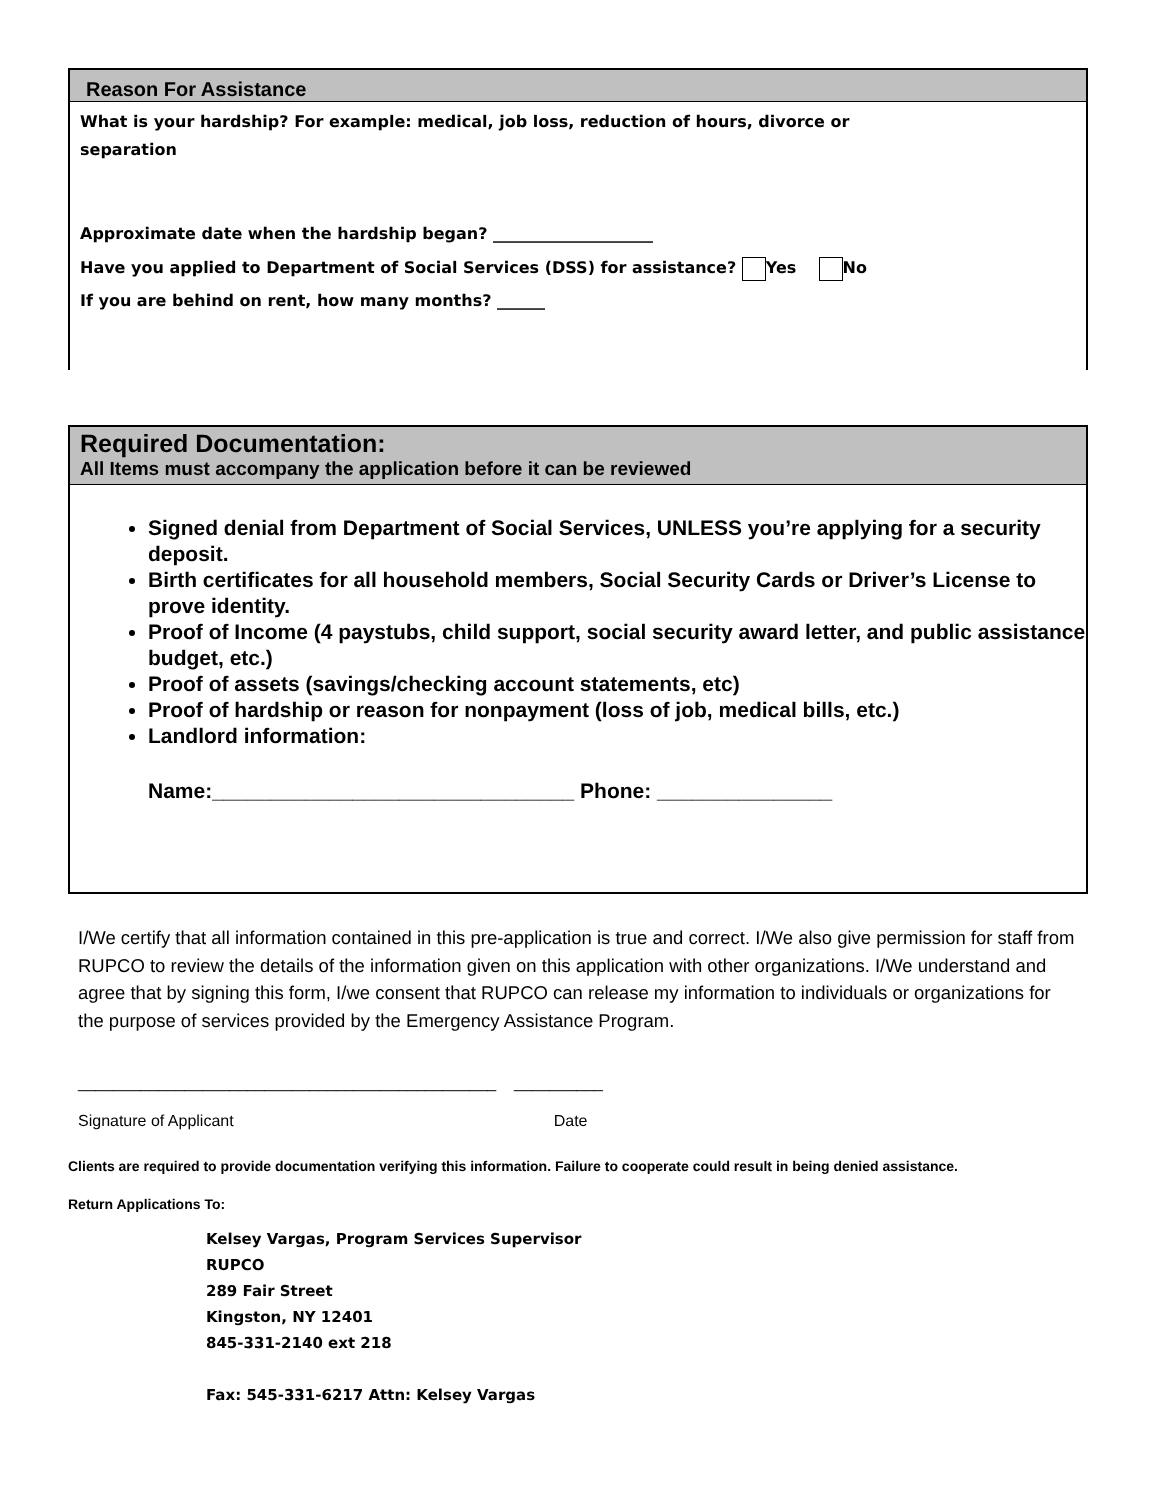Reason For Assistance
What is your hardship? For example: medical, job loss, reduction of hours, divorce or
separation
Approximate date when the hardship began? ____________________
Have you applied to Department of Social Services (DSS) for assistance? Yes No
If you are behind on rent, how many months? ______
Required Documentation:
All Items must accompany the application before it can be reviewed
Signed denial from Department of Social Services, UNLESS you’re applying for a security deposit.
Birth certificates for all household members, Social Security Cards or Driver’s License to prove identity.
Proof of Income (4 paystubs, child support, social security award letter, and public assistance budget, etc.)
Proof of assets (savings/checking account statements, etc)
Proof of hardship or reason for nonpayment (loss of job, medical bills, etc.)
Landlord information:
Name:_______________________________ Phone: _______________
I/We certify that all information contained in this pre-application is true and correct. I/We also give permission for staff from RUPCO to review the details of the information given on this application with other organizations. I/We understand and agree that by signing this form, I/we consent that RUPCO can release my information to individuals or organizations for the purpose of services provided by the Emergency Assistance Program.
_______________________________________________ __________
Signature of Applicant Date
Clients are required to provide documentation verifying this information. Failure to cooperate could result in being denied assistance.
Return Applications To:
Kelsey Vargas, Program Services Supervisor
RUPCO
289 Fair Street
Kingston, NY 12401
845-331-2140 ext 218
Fax: 545-331-6217 Attn: Kelsey Vargas